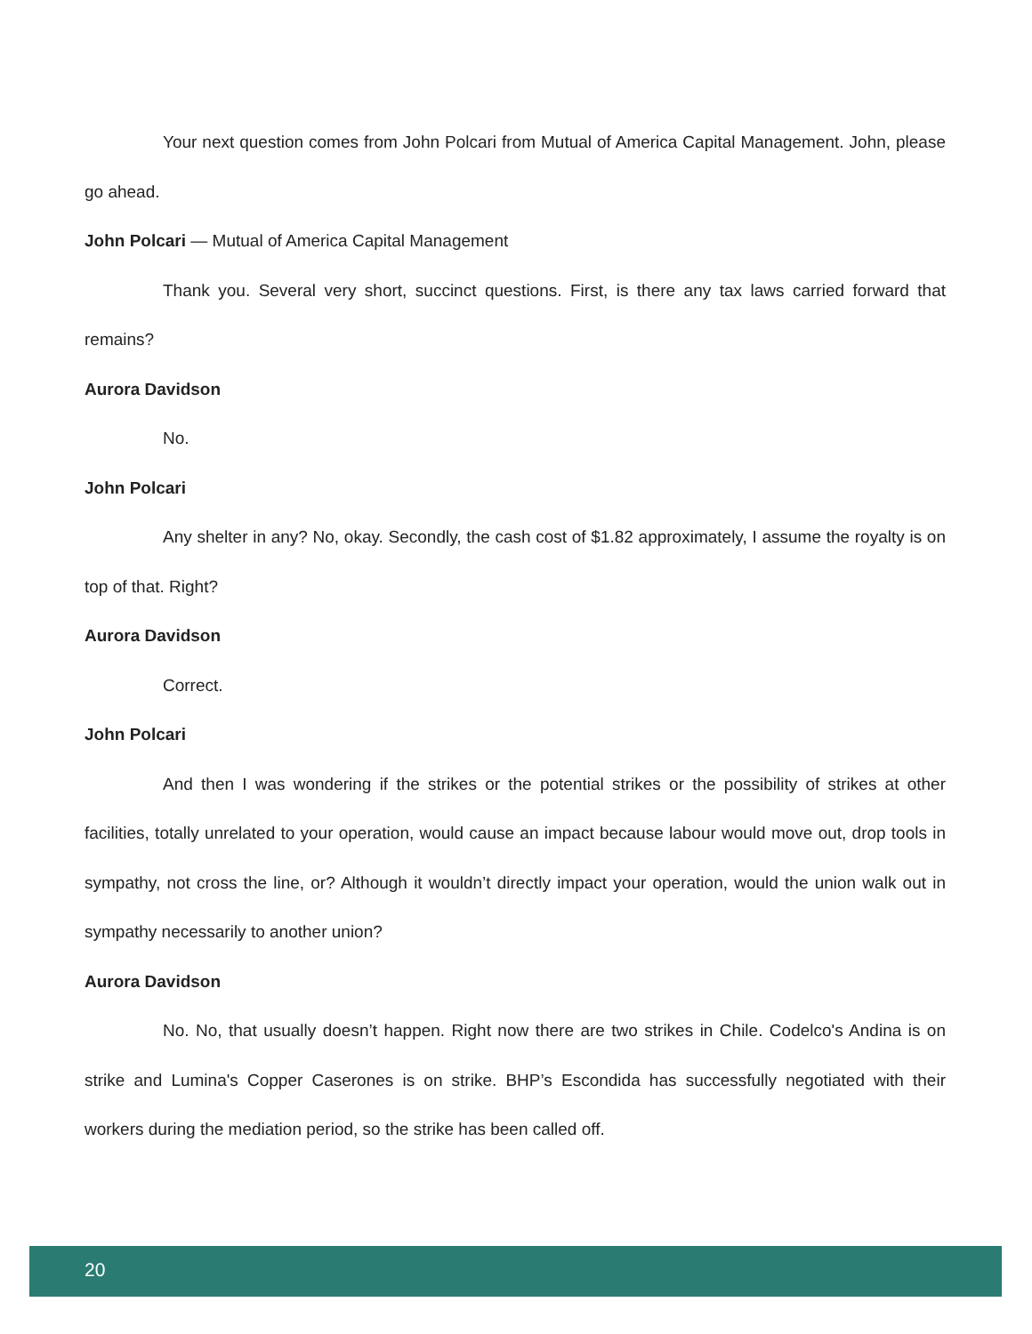Your next question comes from John Polcari from Mutual of America Capital Management. John, please go ahead.
John Polcari — Mutual of America Capital Management
Thank you. Several very short, succinct questions. First, is there any tax laws carried forward that remains?
Aurora Davidson
No.
John Polcari
Any shelter in any? No, okay. Secondly, the cash cost of $1.82 approximately, I assume the royalty is on top of that. Right?
Aurora Davidson
Correct.
John Polcari
And then I was wondering if the strikes or the potential strikes or the possibility of strikes at other facilities, totally unrelated to your operation, would cause an impact because labour would move out, drop tools in sympathy, not cross the line, or? Although it wouldn’t directly impact your operation, would the union walk out in sympathy necessarily to another union?
Aurora Davidson
No. No, that usually doesn’t happen. Right now there are two strikes in Chile. Codelco's Andina is on strike and Lumina's Copper Caserones is on strike. BHP’s Escondida has successfully negotiated with their workers during the mediation period, so the strike has been called off.
20